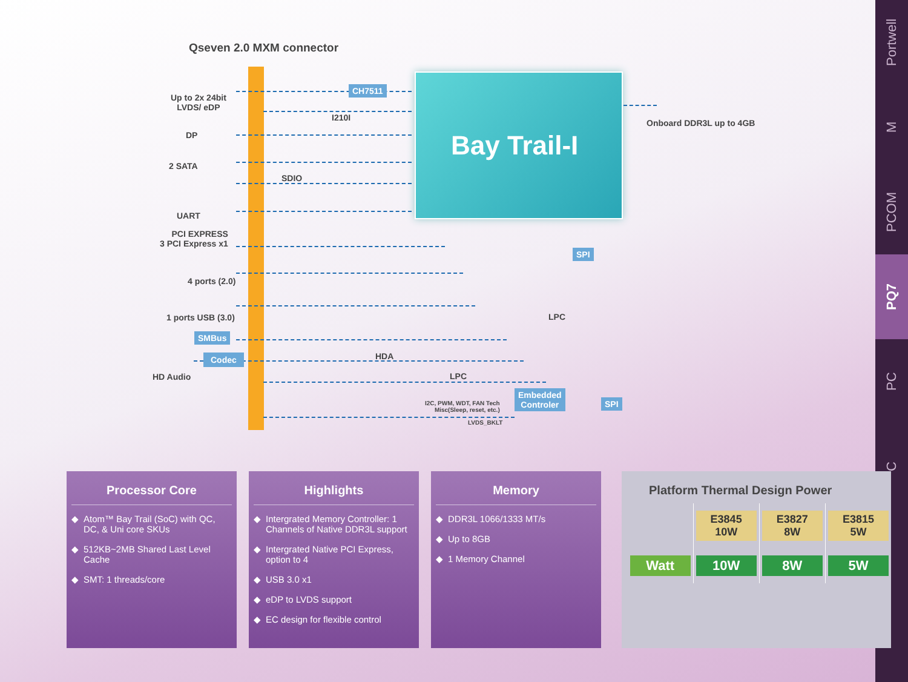Portwell
M
PCOM
PQ7
PC
C
Qseven 2.0 MXM connector
Bay Trail-I
Up to 2x 24bit
LVDS/ eDP
CH7511
I210I
DP
2 SATA
SDIO
UART
PCI EXPRESS
3 PCI Express x1
4 ports (2.0)
1 ports USB (3.0)
SMBus
Codec
HD Audio
HDA
LPC
LPC
SPI
Onboard DDR3L up to 4GB
I2C, PWM, WDT, FAN Tech
Misc(Sleep, reset, etc.)
LVDS_BKLT
Embedded
Controler
SPI
Processor Core
Atom™ Bay Trail (SoC) with QC, DC, & Uni core SKUs
512KB~2MB Shared Last Level Cache
SMT: 1 threads/core
Highlights
Intergrated Memory Controller: 1 Channels of Native DDR3L support
Intergrated Native PCI Express, option to 4
USB 3.0 x1
eDP to LVDS support
EC design for flexible control
Memory
DDR3L 1066/1333 MT/s
Up to 8GB
1 Memory Channel
Platform Thermal Design Power
| | E3845 10W | E3827 8W | E3815 5W |
| Watt | 10W | 8W | 5W |